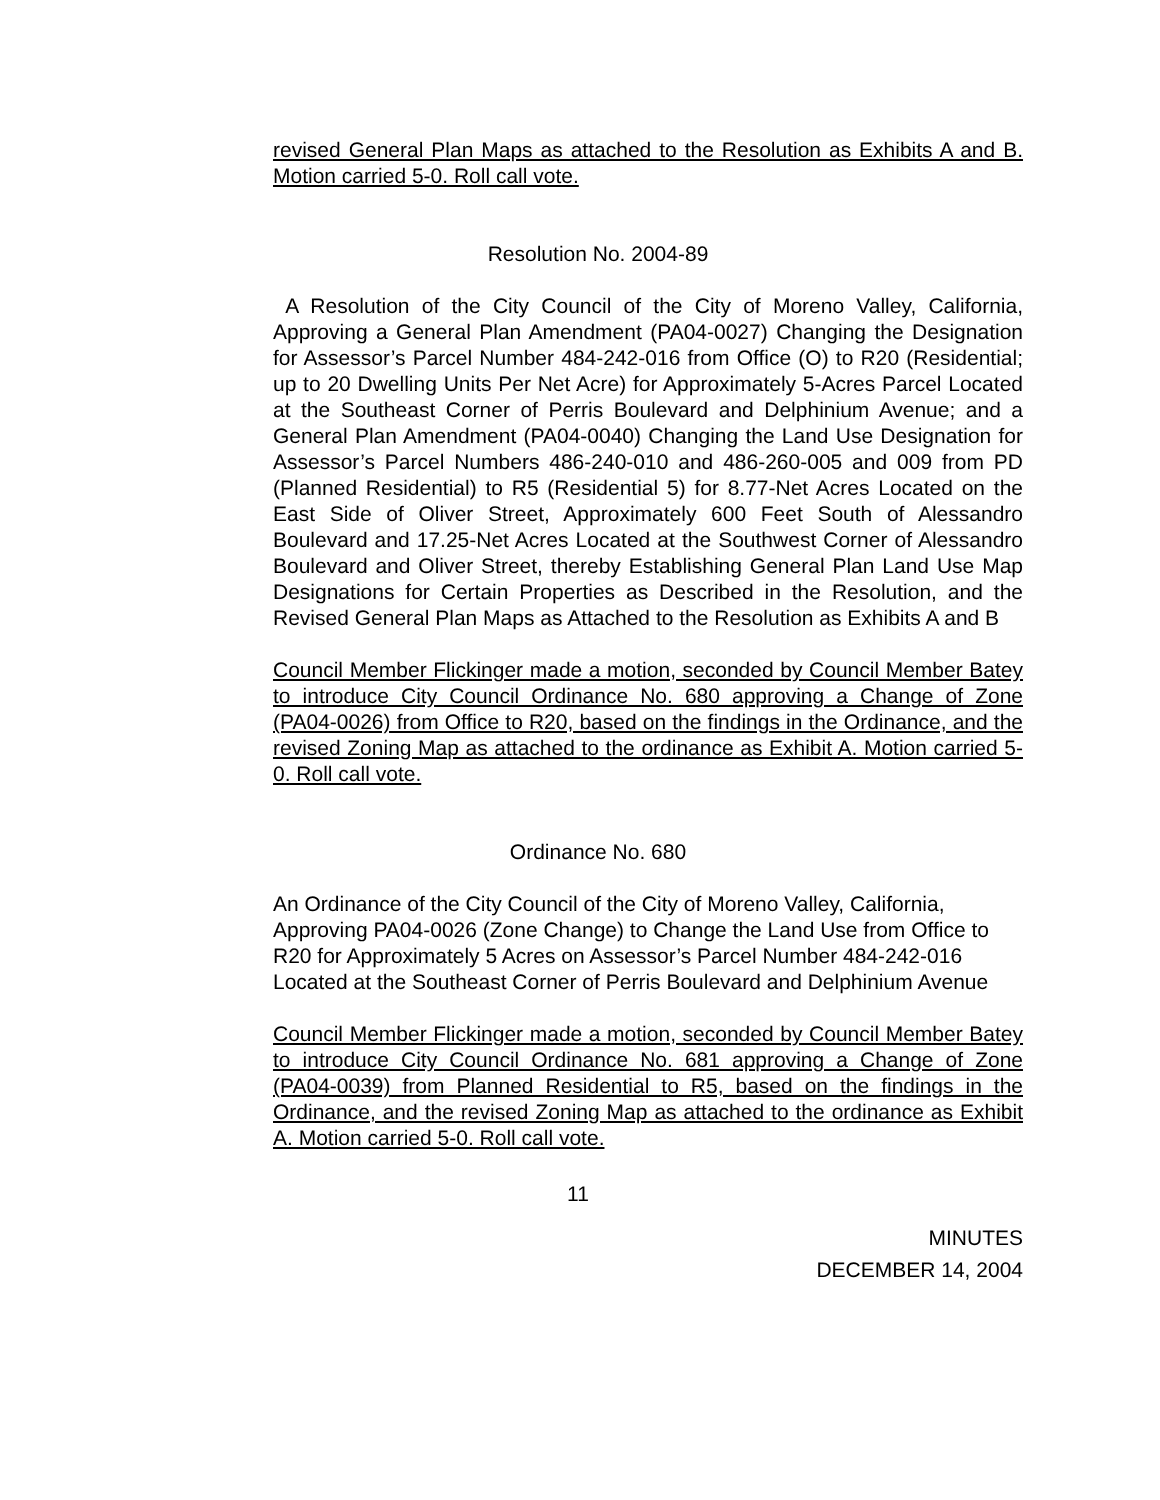revised General Plan Maps as attached to the Resolution as Exhibits A and B. Motion carried 5-0. Roll call vote.
Resolution No. 2004-89
A Resolution of the City Council of the City of Moreno Valley, California, Approving a General Plan Amendment (PA04-0027) Changing the Designation for Assessor’s Parcel Number 484-242-016 from Office (O) to R20 (Residential; up to 20 Dwelling Units Per Net Acre) for Approximately 5-Acres Parcel Located at the Southeast Corner of Perris Boulevard and Delphinium Avenue; and a General Plan Amendment (PA04-0040) Changing the Land Use Designation for Assessor’s Parcel Numbers 486-240-010 and 486-260-005 and 009 from PD (Planned Residential) to R5 (Residential 5) for 8.77-Net Acres Located on the East Side of Oliver Street, Approximately 600 Feet South of Alessandro Boulevard and 17.25-Net Acres Located at the Southwest Corner of Alessandro Boulevard and Oliver Street, thereby Establishing General Plan Land Use Map Designations for Certain Properties as Described in the Resolution, and the Revised General Plan Maps as Attached to the Resolution as Exhibits A and B
Council Member Flickinger made a motion, seconded by Council Member Batey to introduce City Council Ordinance No. 680 approving a Change of Zone (PA04-0026) from Office to R20, based on the findings in the Ordinance, and the revised Zoning Map as attached to the ordinance as Exhibit A. Motion carried 5-0. Roll call vote.
Ordinance No. 680
An Ordinance of the City Council of the City of Moreno Valley, California, Approving PA04-0026 (Zone Change) to Change the Land Use from Office to R20 for Approximately 5 Acres on Assessor’s Parcel Number 484-242-016 Located at the Southeast Corner of Perris Boulevard and Delphinium Avenue
Council Member Flickinger made a motion, seconded by Council Member Batey to introduce City Council Ordinance No. 681 approving a Change of Zone (PA04-0039) from Planned Residential to R5, based on the findings in the Ordinance, and the revised Zoning Map as attached to the ordinance as Exhibit A. Motion carried 5-0. Roll call vote.
11
MINUTES
DECEMBER 14, 2004